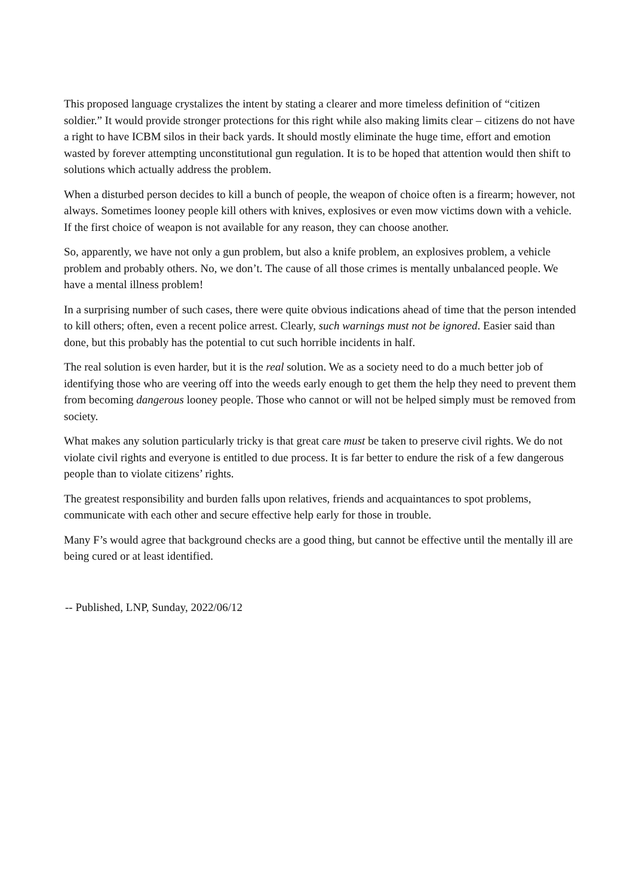This proposed language crystalizes the intent by stating a clearer and more timeless definition of “citizen soldier.” It would provide stronger protections for this right while also making limits clear – citizens do not have a right to have ICBM silos in their back yards. It should mostly eliminate the huge time, effort and emotion wasted by forever attempting unconstitutional gun regulation. It is to be hoped that attention would then shift to solutions which actually address the problem.
When a disturbed person decides to kill a bunch of people, the weapon of choice often is a firearm; however, not always. Sometimes looney people kill others with knives, explosives or even mow victims down with a vehicle. If the first choice of weapon is not available for any reason, they can choose another.
So, apparently, we have not only a gun problem, but also a knife problem, an explosives problem, a vehicle problem and probably others. No, we don’t. The cause of all those crimes is mentally unbalanced people. We have a mental illness problem!
In a surprising number of such cases, there were quite obvious indications ahead of time that the person intended to kill others; often, even a recent police arrest. Clearly, such warnings must not be ignored. Easier said than done, but this probably has the potential to cut such horrible incidents in half.
The real solution is even harder, but it is the real solution. We as a society need to do a much better job of identifying those who are veering off into the weeds early enough to get them the help they need to prevent them from becoming dangerous looney people. Those who cannot or will not be helped simply must be removed from society.
What makes any solution particularly tricky is that great care must be taken to preserve civil rights. We do not violate civil rights and everyone is entitled to due process. It is far better to endure the risk of a few dangerous people than to violate citizens’ rights.
The greatest responsibility and burden falls upon relatives, friends and acquaintances to spot problems, communicate with each other and secure effective help early for those in trouble.
Many F’s would agree that background checks are a good thing, but cannot be effective until the mentally ill are being cured or at least identified.
-- Published, LNP, Sunday, 2022/06/12